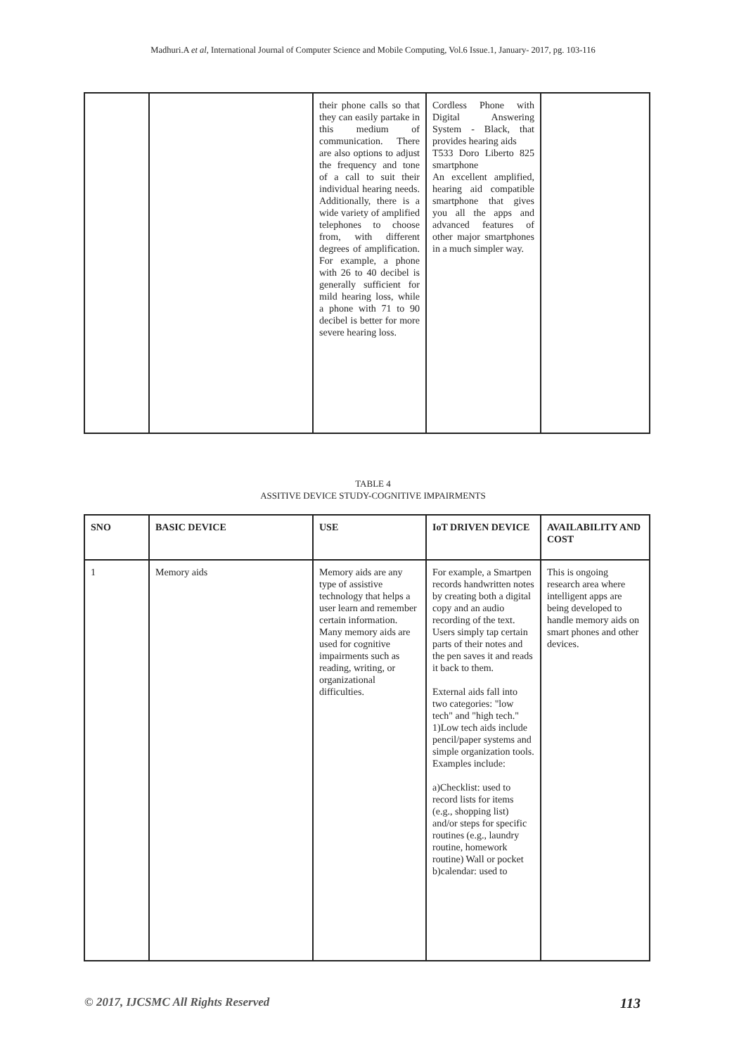Madhuri.A et al, International Journal of Computer Science and Mobile Computing, Vol.6 Issue.1, January- 2017, pg. 103-116
| | | their phone calls so that they can easily partake in this medium of communication. There are also options to adjust the frequency and tone of a call to suit their individual hearing needs. Additionally, there is a wide variety of amplified telephones to choose from, with different degrees of amplification. For example, a phone with 26 to 40 decibel is generally sufficient for mild hearing loss, while a phone with 71 to 90 decibel is better for more severe hearing loss. | Cordless Phone with Digital Answering System - Black, that provides hearing aids T533 Doro Liberto 825 smartphone An excellent amplified, hearing aid compatible smartphone that gives you all the apps and advanced features of other major smartphones in a much simpler way. | |
TABLE 4
ASSITIVE DEVICE STUDY-COGNITIVE IMPAIRMENTS
| SNO | BASIC DEVICE | USE | IoT DRIVEN DEVICE | AVAILABILITY AND COST |
| --- | --- | --- | --- | --- |
| 1 | Memory aids | Memory aids are any type of assistive technology that helps a user learn and remember certain information. Many memory aids are used for cognitive impairments such as reading, writing, or organizational difficulties. | For example, a Smartpen records handwritten notes by creating both a digital copy and an audio recording of the text. Users simply tap certain parts of their notes and the pen saves it and reads it back to them. External aids fall into two categories: "low tech" and "high tech." 1)Low tech aids include pencil/paper systems and simple organization tools. Examples include: a)Checklist: used to record lists for items (e.g., shopping list) and/or steps for specific routines (e.g., laundry routine, homework routine) Wall or pocket b)calendar: used to | This is ongoing research area where intelligent apps are being developed to handle memory aids on smart phones and other devices. |
© 2017, IJCSMC All Rights Reserved 113